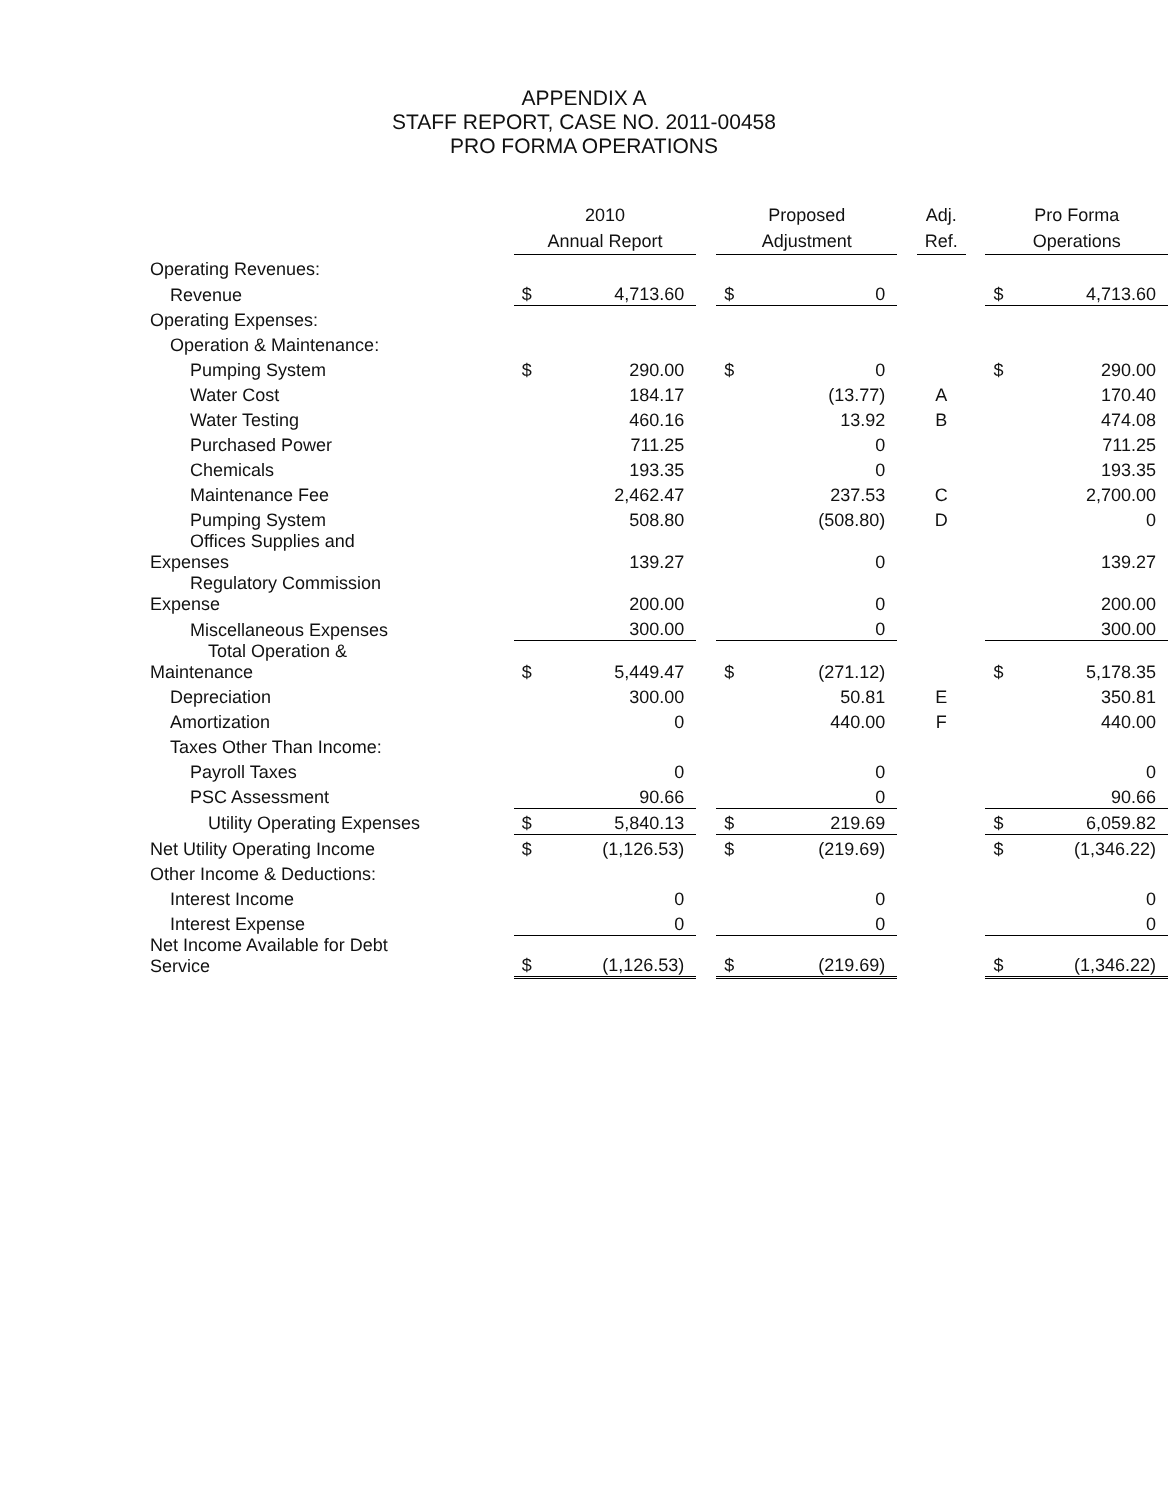APPENDIX A
STAFF REPORT, CASE NO. 2011-00458
PRO FORMA OPERATIONS
| | 2010 Annual Report | | | Proposed Adjustment | | | Adj. Ref. | | Pro Forma Operations | |
| --- | --- | --- | --- | --- | --- | --- | --- | --- | --- | --- |
| Operating Revenues: | | | | | | | | | | |
| Revenue | $ | 4,713.60 | | $ | 0 | | | | $ | 4,713.60 |
| Operating Expenses: | | | | | | | | | | |
| Operation & Maintenance: | | | | | | | | | | |
| Pumping System | $ | 290.00 | | $ | 0 | | | | $ | 290.00 |
| Water Cost | | 184.17 | | | (13.77) | | A | | | 170.40 |
| Water Testing | | 460.16 | | | 13.92 | | B | | | 474.08 |
| Purchased Power | | 711.25 | | | 0 | | | | | 711.25 |
| Chemicals | | 193.35 | | | 0 | | | | | 193.35 |
| Maintenance Fee | | 2,462.47 | | | 237.53 | | C | | | 2,700.00 |
| Pumping System | | 508.80 | | | (508.80) | | D | | | 0 |
| Offices Supplies and Expenses | | 139.27 | | | 0 | | | | | 139.27 |
| Regulatory Commission Expense | | 200.00 | | | 0 | | | | | 200.00 |
| Miscellaneous Expenses | | 300.00 | | | 0 | | | | | 300.00 |
| Total Operation & Maintenance | $ | 5,449.47 | | $ | (271.12) | | | | $ | 5,178.35 |
| Depreciation | | 300.00 | | | 50.81 | | E | | | 350.81 |
| Amortization | | 0 | | | 440.00 | | F | | | 440.00 |
| Taxes Other Than Income: | | | | | | | | | | |
| Payroll Taxes | | 0 | | | 0 | | | | | 0 |
| PSC Assessment | | 90.66 | | | 0 | | | | | 90.66 |
| Utility Operating Expenses | $ | 5,840.13 | | $ | 219.69 | | | | $ | 6,059.82 |
| Net Utility Operating Income | $ | (1,126.53) | | $ | (219.69) | | | | $ | (1,346.22) |
| Other Income & Deductions: | | | | | | | | | | |
| Interest Income | | 0 | | | 0 | | | | | 0 |
| Interest Expense | | 0 | | | 0 | | | | | 0 |
| Net Income Available for Debt Service | $ | (1,126.53) | | $ | (219.69) | | | | $ | (1,346.22) |